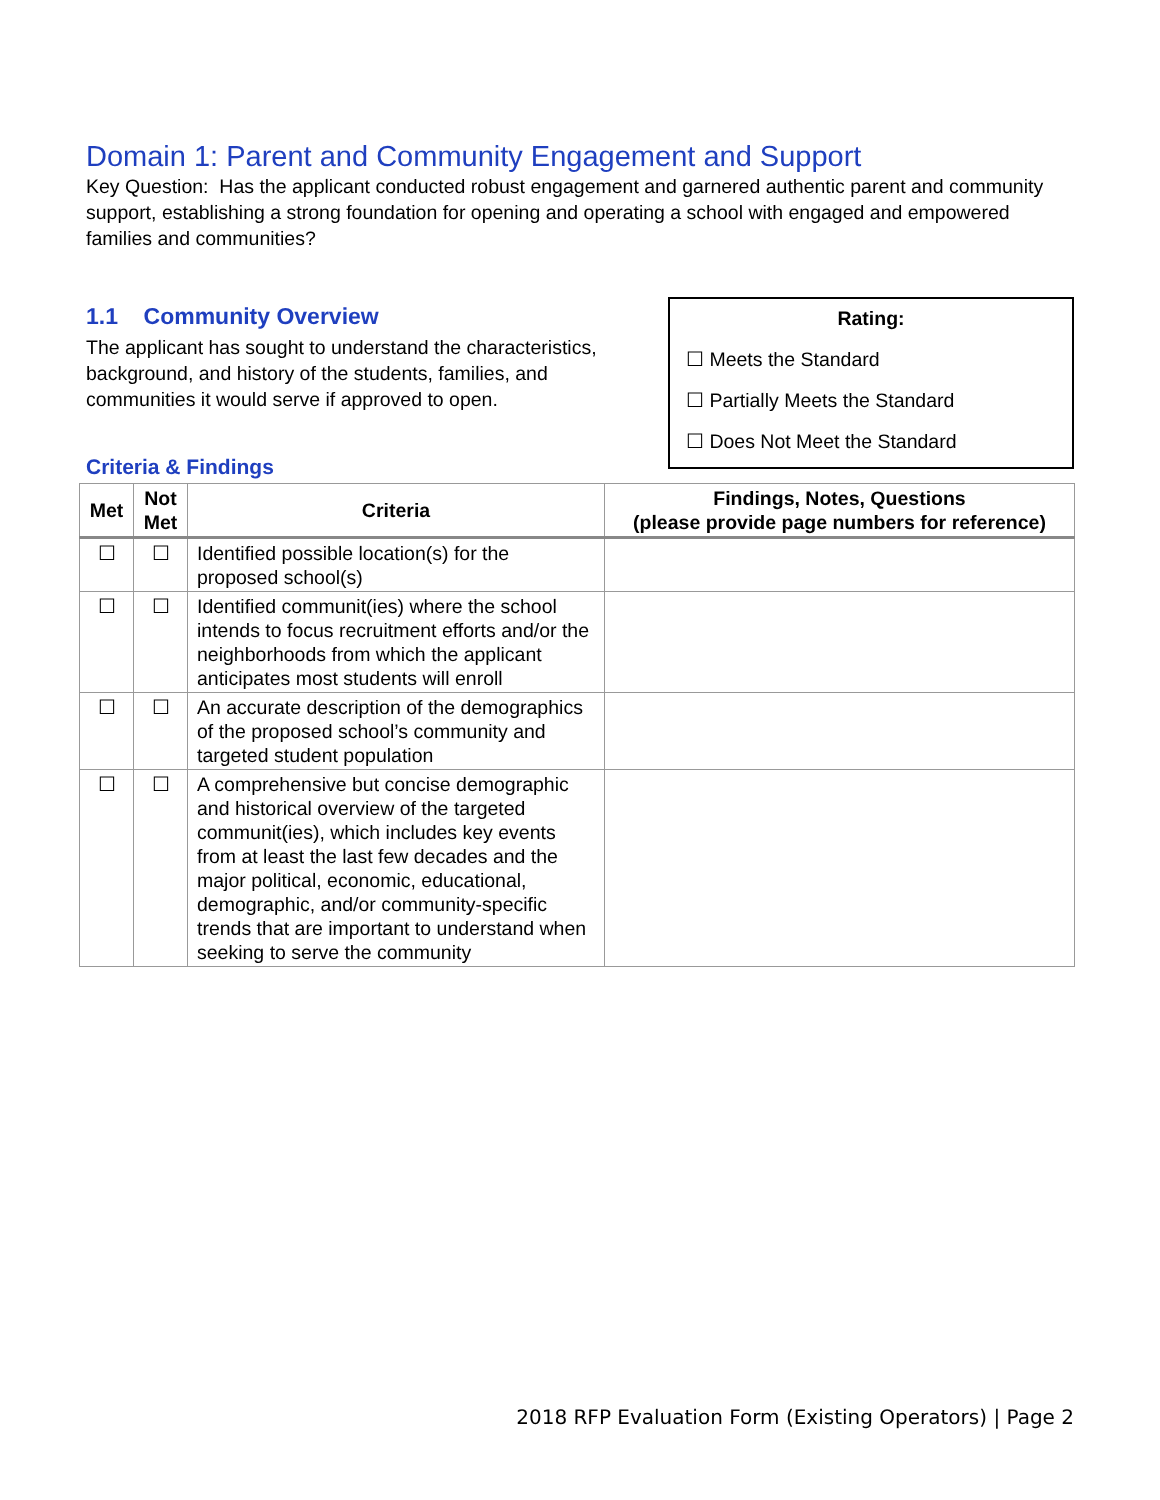Domain 1: Parent and Community Engagement and Support
Key Question: Has the applicant conducted robust engagement and garnered authentic parent and community support, establishing a strong foundation for opening and operating a school with engaged and empowered families and communities?
1.1 Community Overview
The applicant has sought to understand the characteristics, background, and history of the students, families, and communities it would serve if approved to open.
Rating:
☐ Meets the Standard
☐ Partially Meets the Standard
☐ Does Not Meet the Standard
Criteria & Findings
| Met | Not Met | Criteria | Findings, Notes, Questions (please provide page numbers for reference) |
| --- | --- | --- | --- |
| ☐ | ☐ | Identified possible location(s) for the proposed school(s) | |
| ☐ | ☐ | Identified communit(ies) where the school intends to focus recruitment efforts and/or the neighborhoods from which the applicant anticipates most students will enroll | |
| ☐ | ☐ | An accurate description of the demographics of the proposed school’s community and targeted student population | |
| ☐ | ☐ | A comprehensive but concise demographic and historical overview of the targeted communit(ies), which includes key events from at least the last few decades and the major political, economic, educational, demographic, and/or community-specific trends that are important to understand when seeking to serve the community | |
2018 RFP Evaluation Form (Existing Operators) | Page 2